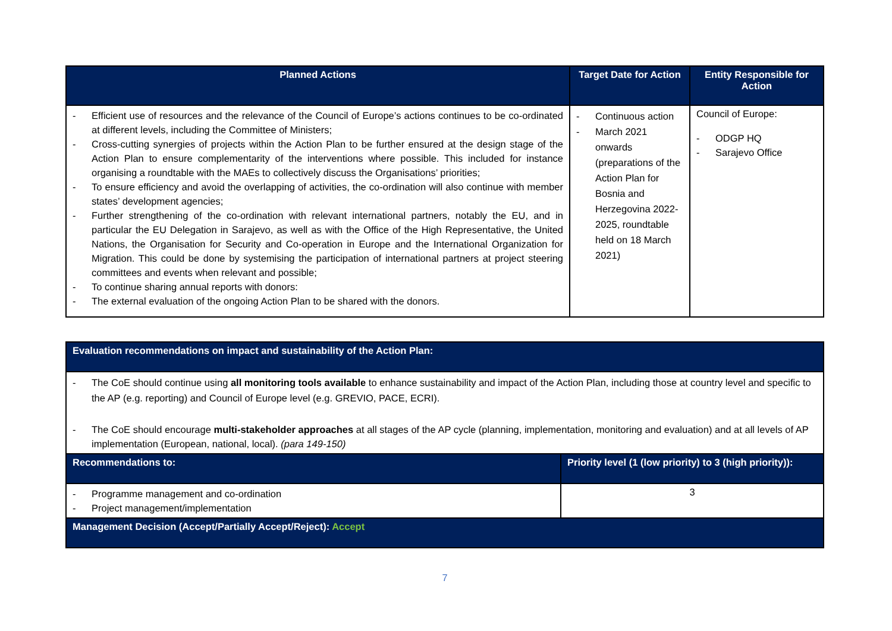| Planned Actions | Target Date for Action | Entity Responsible for Action |
| --- | --- | --- |
| - Efficient use of resources and the relevance of the Council of Europe’s actions continues to be co-ordinated at different levels, including the Committee of Ministers; - Cross-cutting synergies of projects within the Action Plan to be further ensured at the design stage of the Action Plan to ensure complementarity of the interventions where possible. This included for instance organising a roundtable with the MAEs to collectively discuss the Organisations’ priorities; - To ensure efficiency and avoid the overlapping of activities, the co-ordination will also continue with member states’ development agencies; - Further strengthening of the co-ordination with relevant international partners, notably the EU, and in particular the EU Delegation in Sarajevo, as well as with the Office of the High Representative, the United Nations, the Organisation for Security and Co-operation in Europe and the International Organization for Migration. This could be done by systemising the participation of international partners at project steering committees and events when relevant and possible; - To continue sharing annual reports with donors: - The external evaluation of the ongoing Action Plan to be shared with the donors. | - Continuous action - March 2021 onwards (preparations of the Action Plan for Bosnia and Herzegovina 2022-2025, roundtable held on 18 March 2021) | Council of Europe: - ODGP HQ - Sarajevo Office |
| Evaluation recommendations on impact and sustainability of the Action Plan: | |
| - The CoE should continue using all monitoring tools available to enhance sustainability and impact of the Action Plan, including those at country level and specific to the AP (e.g. reporting) and Council of Europe level (e.g. GREVIO, PACE, ECRI). - The CoE should encourage multi-stakeholder approaches at all stages of the AP cycle (planning, implementation, monitoring and evaluation) and at all levels of AP implementation (European, national, local). (para 149-150) | |
| Recommendations to: | Priority level (1 (low priority) to 3 (high priority)): |
| - Programme management and co-ordination - Project management/implementation | 3 |
| Management Decision (Accept/Partially Accept/Reject): Accept | |
7